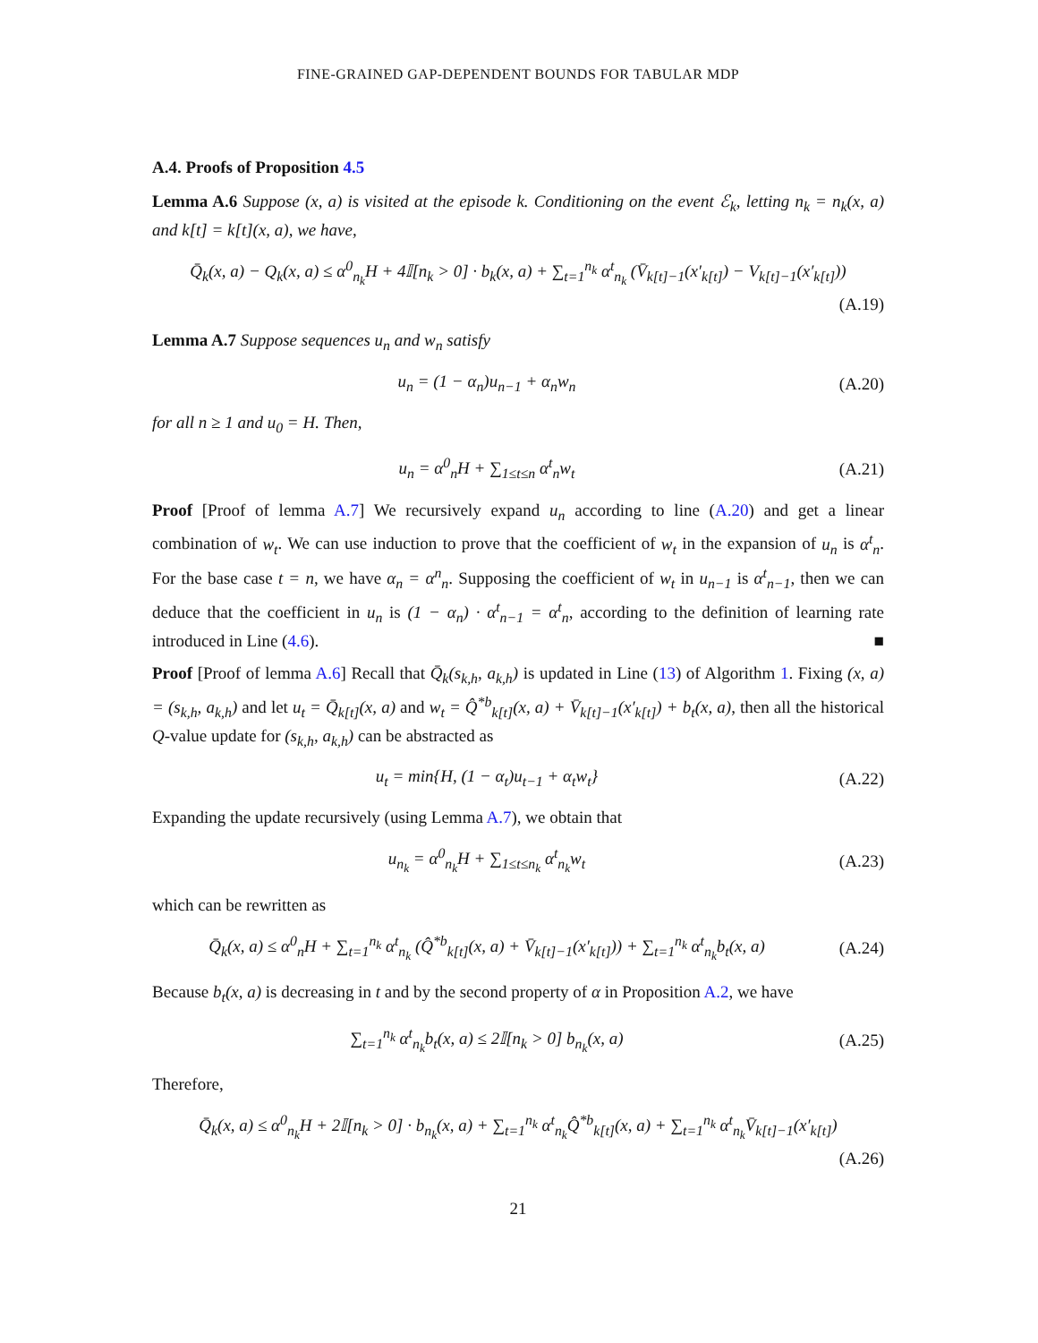FINE-GRAINED GAP-DEPENDENT BOUNDS FOR TABULAR MDP
A.4. Proofs of Proposition 4.5
Lemma A.6 Suppose (x, a) is visited at the episode k. Conditioning on the event ℰ<sub>k</sub>, letting n<sub>k</sub> = n<sub>k</sub>(x, a) and k[t] = k[t](x, a), we have,
Q̄<sub>k</sub>(x, a) − Q<sub>k</sub>(x, a) ≤ α<sup>0</sup><sub>n<sub>k</sub></sub>H + 4𝕀[n<sub>k</sub> > 0] · b<sub>k</sub>(x, a) + ∑<sub>t=1</sub><sup>n<sub>k</sub></sup> α<sup>t</sup><sub>n<sub>k</sub></sub> (V̄<sub>k[t]−1</sub>(x′<sub>k[t]</sub>) − V<sub>k[t]−1</sub>(x′<sub>k[t]</sub>))
(A.19)
Lemma A.7 Suppose sequences u<sub>n</sub> and w<sub>n</sub> satisfy
u<sub>n</sub> = (1 − α<sub>n</sub>)u<sub>n−1</sub> + α<sub>n</sub>w<sub>n</sub> (A.20)
for all n ≥ 1 and u<sub>0</sub> = H. Then,
u<sub>n</sub> = α<sup>0</sup><sub>n</sub>H + ∑<sub>1≤t≤n</sub> α<sup>t</sup><sub>n</sub>w<sub>t</sub> (A.21)
Proof [Proof of lemma A.7] We recursively expand u<sub>n</sub> according to line (A.20) and get a linear combination of w<sub>t</sub>. We can use induction to prove that the coefficient of w<sub>t</sub> in the expansion of u<sub>n</sub> is α<sup>t</sup><sub>n</sub>. For the base case t = n, we have α<sub>n</sub> = α<sup>n</sup><sub>n</sub>. Supposing the coefficient of w<sub>t</sub> in u<sub>n−1</sub> is α<sup>t</sup><sub>n−1</sub>, then we can deduce that the coefficient in u<sub>n</sub> is (1 − α<sub>n</sub>) · α<sup>t</sup><sub>n−1</sub> = α<sup>t</sup><sub>n</sub>, according to the definition of learning rate introduced in Line (4.6). ■
Proof [Proof of lemma A.6] Recall that Q̄<sub>k</sub>(s<sub>k,h</sub>, a<sub>k,h</sub>) is updated in Line (13) of Algorithm 1. Fixing (x, a) = (s<sub>k,h</sub>, a<sub>k,h</sub>) and let u<sub>t</sub> = Q̄<sub>k[t]</sub>(x, a) and w<sub>t</sub> = Q̂<sup>*b</sup><sub>k[t]</sub>(x, a) + V̄<sub>k[t]−1</sub>(x′<sub>k[t]</sub>) + b<sub>t</sub>(x, a), then all the historical Q-value update for (s<sub>k,h</sub>, a<sub>k,h</sub>) can be abstracted as
u<sub>t</sub> = min{H, (1 − α<sub>t</sub>)u<sub>t−1</sub> + α<sub>t</sub>w<sub>t</sub>}
(A.22)
Expanding the update recursively (using Lemma A.7), we obtain that
u<sub>n<sub>k</sub></sub> = α<sup>0</sup><sub>n<sub>k</sub></sub>H + ∑<sub>1≤t≤n<sub>k</sub></sub> α<sup>t</sup><sub>n<sub>k</sub></sub>w<sub>t</sub> (A.23)
which can be rewritten as
Q̄<sub>k</sub>(x, a) ≤ α<sup>0</sup><sub>n</sub>H + ∑<sub>t=1</sub><sup>n<sub>k</sub></sup> α<sup>t</sup><sub>n<sub>k</sub></sub> (Q̂<sup>*b</sup><sub>k[t]</sub>(x, a) + V̄<sub>k[t]−1</sub>(x′<sub>k[t]</sub>)) + ∑<sub>t=1</sub><sup>n<sub>k</sub></sup> α<sup>t</sup><sub>n<sub>k</sub></sub>b<sub>t</sub>(x, a)
(A.24)
Because b<sub>t</sub>(x, a) is decreasing in t and by the second property of α in Proposition A.2, we have
∑<sub>t=1</sub><sup>n<sub>k</sub></sup> α<sup>t</sup><sub>n<sub>k</sub></sub>b<sub>t</sub>(x, a) ≤ 2𝕀[n<sub>k</sub> > 0] b<sub>n<sub>k</sub></sub>(x, a)
(A.25)
Therefore,
Q̄<sub>k</sub>(x, a) ≤ α<sup>0</sup><sub>n<sub>k</sub></sub>H + 2𝕀[n<sub>k</sub> > 0] · b<sub>n<sub>k</sub></sub>(x, a) + ∑<sub>t=1</sub><sup>n<sub>k</sub></sup> α<sup>t</sup><sub>n<sub>k</sub></sub>Q̂<sup>*b</sup><sub>k[t]</sub>(x, a) + ∑<sub>t=1</sub><sup>n<sub>k</sub></sup> α<sup>t</sup><sub>n<sub>k</sub></sub>V̄<sub>k[t]−1</sub>(x′<sub>k[t]</sub>)
(A.26)
21